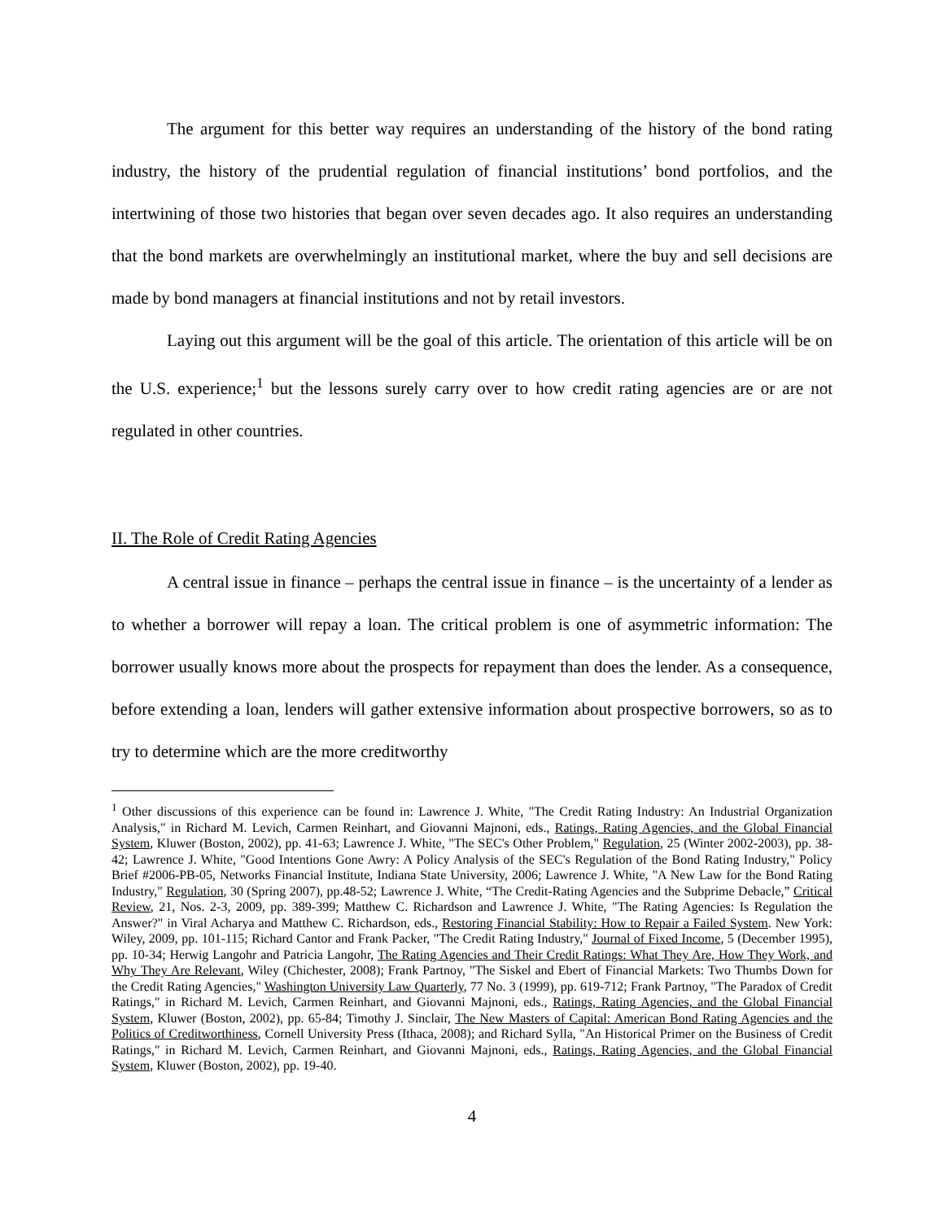The argument for this better way requires an understanding of the history of the bond rating industry, the history of the prudential regulation of financial institutions’ bond portfolios, and the intertwining of those two histories that began over seven decades ago. It also requires an understanding that the bond markets are overwhelmingly an institutional market, where the buy and sell decisions are made by bond managers at financial institutions and not by retail investors.
Laying out this argument will be the goal of this article. The orientation of this article will be on the U.S. experience;<sup>1</sup> but the lessons surely carry over to how credit rating agencies are or are not regulated in other countries.
II. The Role of Credit Rating Agencies
A central issue in finance – perhaps the central issue in finance – is the uncertainty of a lender as to whether a borrower will repay a loan. The critical problem is one of asymmetric information: The borrower usually knows more about the prospects for repayment than does the lender. As a consequence, before extending a loan, lenders will gather extensive information about prospective borrowers, so as to try to determine which are the more creditworthy
<sup>1</sup> Other discussions of this experience can be found in: Lawrence J. White, "The Credit Rating Industry: An Industrial Organization Analysis," in Richard M. Levich, Carmen Reinhart, and Giovanni Majnoni, eds., Ratings, Rating Agencies, and the Global Financial System, Kluwer (Boston, 2002), pp. 41-63; Lawrence J. White, "The SEC's Other Problem," Regulation, 25 (Winter 2002-2003), pp. 38-42; Lawrence J. White, "Good Intentions Gone Awry: A Policy Analysis of the SEC's Regulation of the Bond Rating Industry," Policy Brief #2006-PB-05, Networks Financial Institute, Indiana State University, 2006; Lawrence J. White, "A New Law for the Bond Rating Industry," Regulation, 30 (Spring 2007), pp.48-52; Lawrence J. White, “The Credit-Rating Agencies and the Subprime Debacle,” Critical Review, 21, Nos. 2-3, 2009, pp. 389-399; Matthew C. Richardson and Lawrence J. White, "The Rating Agencies: Is Regulation the Answer?" in Viral Acharya and Matthew C. Richardson, eds., Restoring Financial Stability: How to Repair a Failed System. New York: Wiley, 2009, pp. 101-115; Richard Cantor and Frank Packer, "The Credit Rating Industry," Journal of Fixed Income, 5 (December 1995), pp. 10-34; Herwig Langohr and Patricia Langohr, The Rating Agencies and Their Credit Ratings: What They Are, How They Work, and Why They Are Relevant, Wiley (Chichester, 2008); Frank Partnoy, "The Siskel and Ebert of Financial Markets: Two Thumbs Down for the Credit Rating Agencies," Washington University Law Quarterly, 77 No. 3 (1999), pp. 619-712; Frank Partnoy, "The Paradox of Credit Ratings," in Richard M. Levich, Carmen Reinhart, and Giovanni Majnoni, eds., Ratings, Rating Agencies, and the Global Financial System, Kluwer (Boston, 2002), pp. 65-84; Timothy J. Sinclair, The New Masters of Capital: American Bond Rating Agencies and the Politics of Creditworthiness, Cornell University Press (Ithaca, 2008); and Richard Sylla, "An Historical Primer on the Business of Credit Ratings," in Richard M. Levich, Carmen Reinhart, and Giovanni Majnoni, eds., Ratings, Rating Agencies, and the Global Financial System, Kluwer (Boston, 2002), pp. 19-40.
4